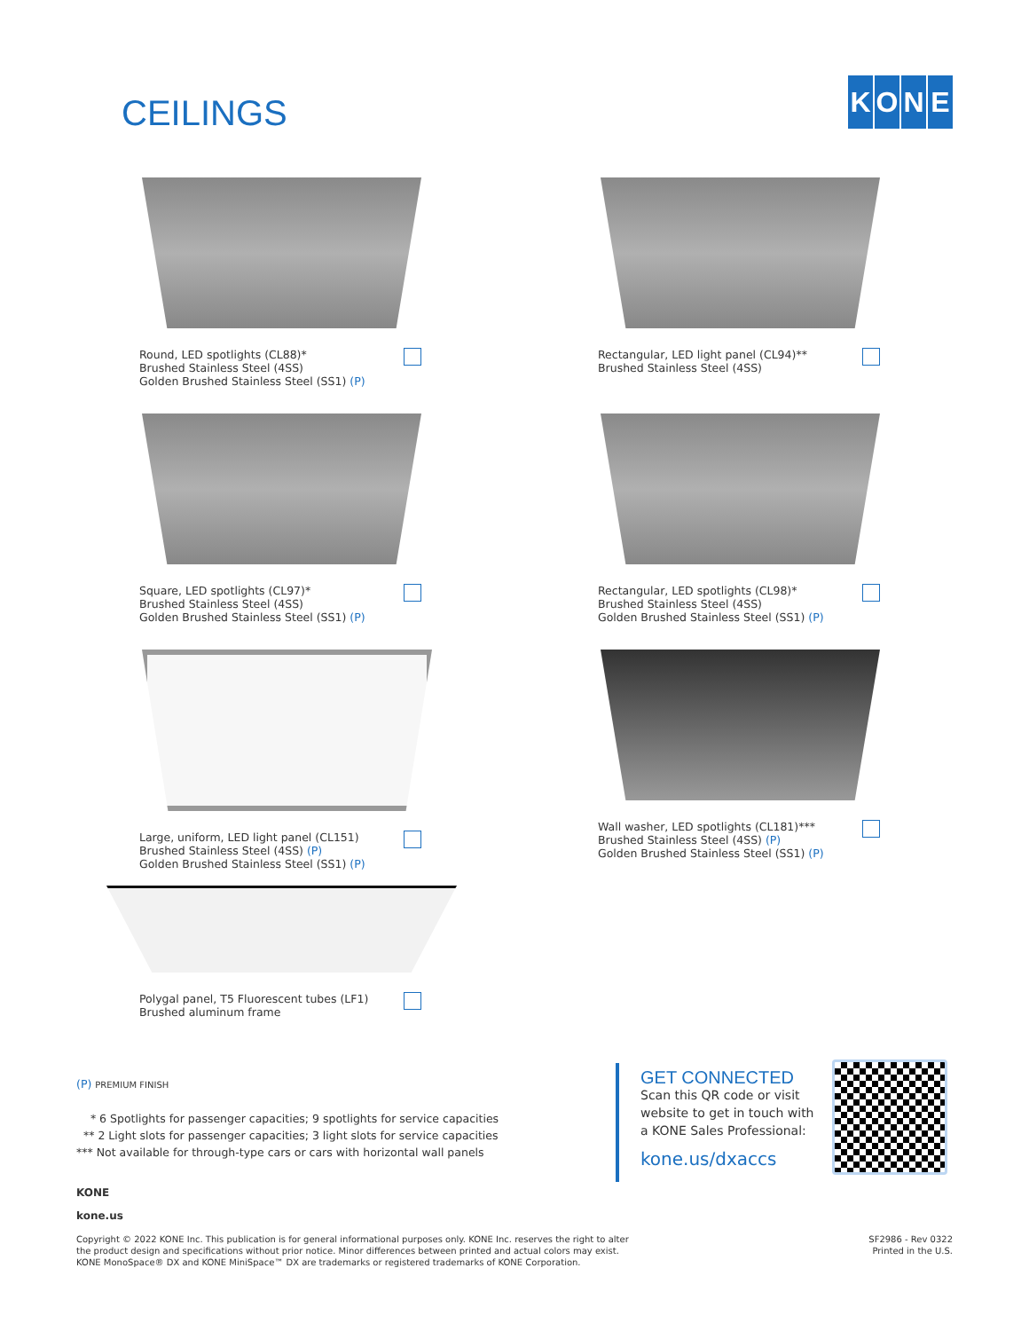CEILINGS
KONE
Round, LED spotlights (CL88)*
Brushed Stainless Steel (4SS)
Golden Brushed Stainless Steel (SS1) (P)
Rectangular, LED light panel (CL94)**
Brushed Stainless Steel (4SS)
Square, LED spotlights (CL97)*
Brushed Stainless Steel (4SS)
Golden Brushed Stainless Steel (SS1) (P)
Rectangular, LED spotlights (CL98)*
Brushed Stainless Steel (4SS)
Golden Brushed Stainless Steel (SS1) (P)
Large, uniform, LED light panel (CL151)
Brushed Stainless Steel (4SS) (P)
Golden Brushed Stainless Steel (SS1) (P)
Wall washer, LED spotlights (CL181)***
Brushed Stainless Steel (4SS) (P)
Golden Brushed Stainless Steel (SS1) (P)
Polygal panel, T5 Fluorescent tubes (LF1)
Brushed aluminum frame
(P) PREMIUM FINISH
* 6 Spotlights for passenger capacities; 9 spotlights for service capacities
** 2 Light slots for passenger capacities; 3 light slots for service capacities
*** Not available for through-type cars or cars with horizontal wall panels
GET CONNECTED
Scan this QR code or visit
website to get in touch with
a KONE Sales Professional:
kone.us/dxaccs
KONE
kone.us
Copyright © 2022 KONE Inc. This publication is for general informational purposes only. KONE Inc. reserves the right to alter
the product design and specifications without prior notice. Minor differences between printed and actual colors may exist.
KONE MonoSpace® DX and KONE MiniSpace™ DX are trademarks or registered trademarks of KONE Corporation.
SF2986 - Rev 0322
Printed in the U.S.